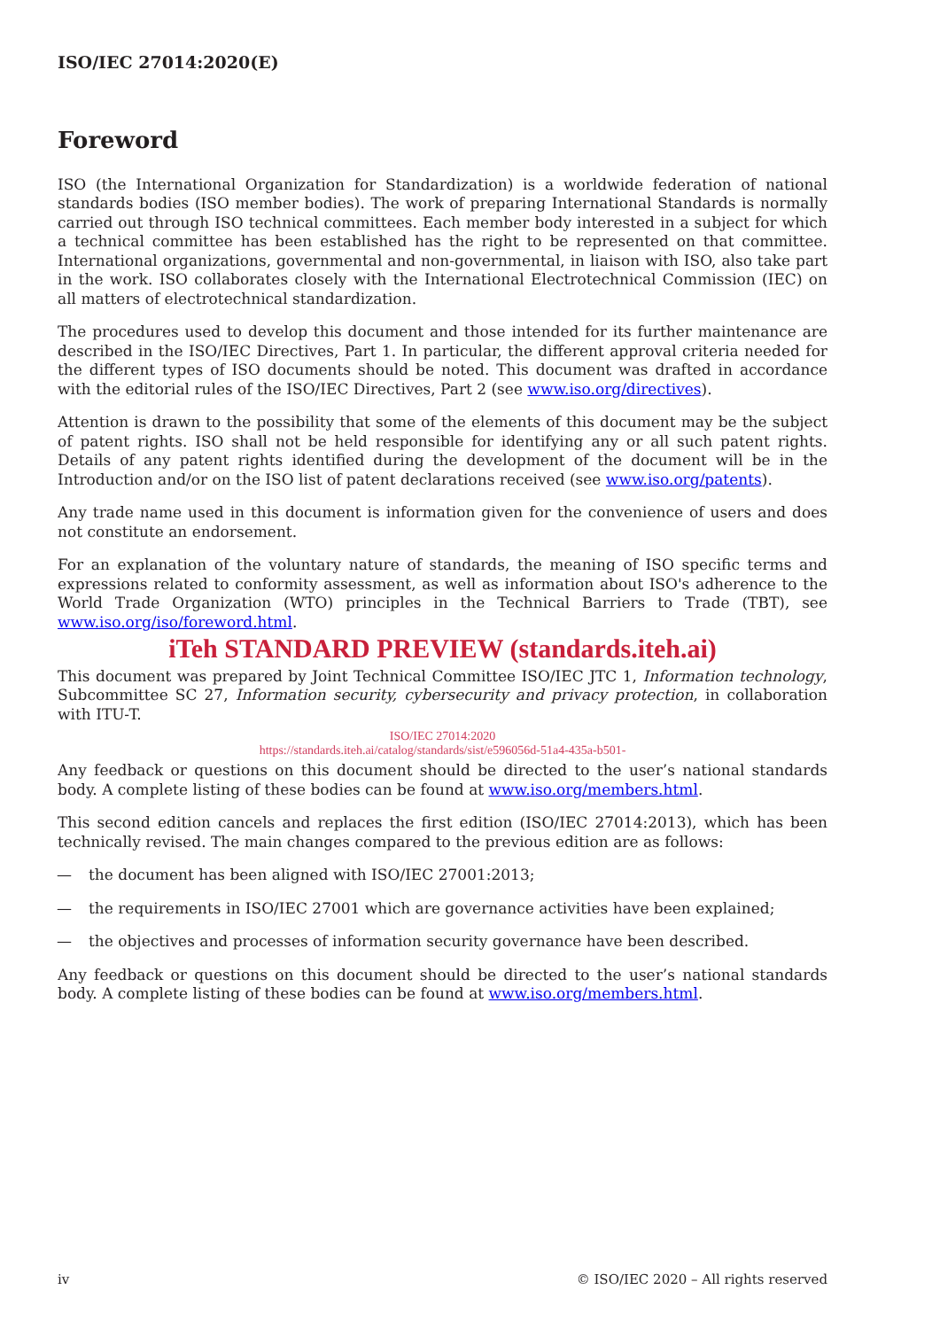ISO/IEC 27014:2020(E)
Foreword
ISO (the International Organization for Standardization) is a worldwide federation of national standards bodies (ISO member bodies). The work of preparing International Standards is normally carried out through ISO technical committees. Each member body interested in a subject for which a technical committee has been established has the right to be represented on that committee. International organizations, governmental and non-governmental, in liaison with ISO, also take part in the work. ISO collaborates closely with the International Electrotechnical Commission (IEC) on all matters of electrotechnical standardization.
The procedures used to develop this document and those intended for its further maintenance are described in the ISO/IEC Directives, Part 1. In particular, the different approval criteria needed for the different types of ISO documents should be noted. This document was drafted in accordance with the editorial rules of the ISO/IEC Directives, Part 2 (see www.iso.org/directives).
Attention is drawn to the possibility that some of the elements of this document may be the subject of patent rights. ISO shall not be held responsible for identifying any or all such patent rights. Details of any patent rights identified during the development of the document will be in the Introduction and/or on the ISO list of patent declarations received (see www.iso.org/patents).
Any trade name used in this document is information given for the convenience of users and does not constitute an endorsement.
For an explanation of the voluntary nature of standards, the meaning of ISO specific terms and expressions related to conformity assessment, as well as information about ISO's adherence to the World Trade Organization (WTO) principles in the Technical Barriers to Trade (TBT), see www.iso.org/iso/foreword.html.
iTeh STANDARD PREVIEW (standards.iteh.ai)
This document was prepared by Joint Technical Committee ISO/IEC JTC 1, Information technology, Subcommittee SC 27, Information security, cybersecurity and privacy protection, in collaboration with ITU-T.
ISO/IEC 27014:2020
https://standards.iteh.ai/catalog/standards/sist/e596056d-51a4-435a-b501-
Any feedback or questions on this document should be directed to the user’s national standards body. A complete listing of these bodies can be found at www.iso.org/members.html.
This second edition cancels and replaces the first edition (ISO/IEC 27014:2013), which has been technically revised. The main changes compared to the previous edition are as follows:
— the document has been aligned with ISO/IEC 27001:2013;
— the requirements in ISO/IEC 27001 which are governance activities have been explained;
— the objectives and processes of information security governance have been described.
Any feedback or questions on this document should be directed to the user’s national standards body. A complete listing of these bodies can be found at www.iso.org/members.html.
iv © ISO/IEC 2020 – All rights reserved